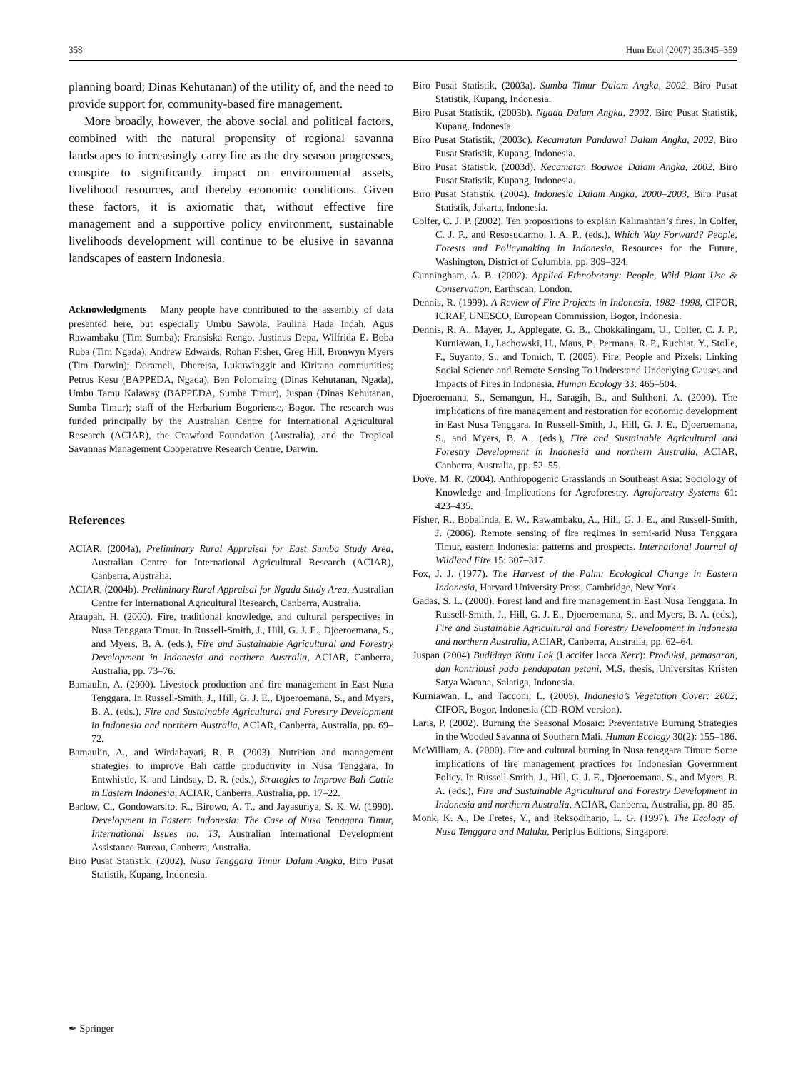358 Hum Ecol (2007) 35:345–359
planning board; Dinas Kehutanan) of the utility of, and the need to provide support for, community-based fire management.
More broadly, however, the above social and political factors, combined with the natural propensity of regional savanna landscapes to increasingly carry fire as the dry season progresses, conspire to significantly impact on environmental assets, livelihood resources, and thereby economic conditions. Given these factors, it is axiomatic that, without effective fire management and a supportive policy environment, sustainable livelihoods development will continue to be elusive in savanna landscapes of eastern Indonesia.
Acknowledgments Many people have contributed to the assembly of data presented here, but especially Umbu Sawola, Paulina Hada Indah, Agus Rawambaku (Tim Sumba); Fransiska Rengo, Justinus Depa, Wilfrida E. Boba Ruba (Tim Ngada); Andrew Edwards, Rohan Fisher, Greg Hill, Bronwyn Myers (Tim Darwin); Dorameli, Dhereisa, Lukuwinggir and Kiritana communities; Petrus Kesu (BAPPEDA, Ngada), Ben Polomaing (Dinas Kehutanan, Ngada), Umbu Tamu Kalaway (BAPPEDA, Sumba Timur), Juspan (Dinas Kehutanan, Sumba Timur); staff of the Herbarium Bogoriense, Bogor. The research was funded principally by the Australian Centre for International Agricultural Research (ACIAR), the Crawford Foundation (Australia), and the Tropical Savannas Management Cooperative Research Centre, Darwin.
References
ACIAR, (2004a). Preliminary Rural Appraisal for East Sumba Study Area, Australian Centre for International Agricultural Research (ACIAR), Canberra, Australia.
ACIAR, (2004b). Preliminary Rural Appraisal for Ngada Study Area, Australian Centre for International Agricultural Research, Canberra, Australia.
Ataupah, H. (2000). Fire, traditional knowledge, and cultural perspectives in Nusa Tenggara Timur. In Russell-Smith, J., Hill, G. J. E., Djoeroemana, S., and Myers, B. A. (eds.), Fire and Sustainable Agricultural and Forestry Development in Indonesia and northern Australia, ACIAR, Canberra, Australia, pp. 73–76.
Bamaulin, A. (2000). Livestock production and fire management in East Nusa Tenggara. In Russell-Smith, J., Hill, G. J. E., Djoeroemana, S., and Myers, B. A. (eds.), Fire and Sustainable Agricultural and Forestry Development in Indonesia and northern Australia, ACIAR, Canberra, Australia, pp. 69–72.
Bamaulin, A., and Wirdahayati, R. B. (2003). Nutrition and management strategies to improve Bali cattle productivity in Nusa Tenggara. In Entwhistle, K. and Lindsay, D. R. (eds.), Strategies to Improve Bali Cattle in Eastern Indonesia, ACIAR, Canberra, Australia, pp. 17–22.
Barlow, C., Gondowarsito, R., Birowo, A. T., and Jayasuriya, S. K. W. (1990). Development in Eastern Indonesia: The Case of Nusa Tenggara Timur, International Issues no. 13, Australian International Development Assistance Bureau, Canberra, Australia.
Biro Pusat Statistik, (2002). Nusa Tenggara Timur Dalam Angka, Biro Pusat Statistik, Kupang, Indonesia.
Biro Pusat Statistik, (2003a). Sumba Timur Dalam Angka, 2002, Biro Pusat Statistik, Kupang, Indonesia.
Biro Pusat Statistik, (2003b). Ngada Dalam Angka, 2002, Biro Pusat Statistik, Kupang, Indonesia.
Biro Pusat Statistik, (2003c). Kecamatan Pandawai Dalam Angka, 2002, Biro Pusat Statistik, Kupang, Indonesia.
Biro Pusat Statistik, (2003d). Kecamatan Boawae Dalam Angka, 2002, Biro Pusat Statistik, Kupang, Indonesia.
Biro Pusat Statistik, (2004). Indonesia Dalam Angka, 2000–2003, Biro Pusat Statistik, Jakarta, Indonesia.
Colfer, C. J. P. (2002). Ten propositions to explain Kalimantan’s fires. In Colfer, C. J. P., and Resosudarmo, I. A. P., (eds.), Which Way Forward? People, Forests and Policymaking in Indonesia, Resources for the Future, Washington, District of Columbia, pp. 309–324.
Cunningham, A. B. (2002). Applied Ethnobotany: People, Wild Plant Use & Conservation, Earthscan, London.
Dennis, R. (1999). A Review of Fire Projects in Indonesia, 1982–1998, CIFOR, ICRAF, UNESCO, European Commission, Bogor, Indonesia.
Dennis, R. A., Mayer, J., Applegate, G. B., Chokkalingam, U., Colfer, C. J. P., Kurniawan, I., Lachowski, H., Maus, P., Permana, R. P., Ruchiat, Y., Stolle, F., Suyanto, S., and Tomich, T. (2005). Fire, People and Pixels: Linking Social Science and Remote Sensing To Understand Underlying Causes and Impacts of Fires in Indonesia. Human Ecology 33: 465–504.
Djoeroemana, S., Semangun, H., Saragih, B., and Sulthoni, A. (2000). The implications of fire management and restoration for economic development in East Nusa Tenggara. In Russell-Smith, J., Hill, G. J. E., Djoeroemana, S., and Myers, B. A., (eds.), Fire and Sustainable Agricultural and Forestry Development in Indonesia and northern Australia, ACIAR, Canberra, Australia, pp. 52–55.
Dove, M. R. (2004). Anthropogenic Grasslands in Southeast Asia: Sociology of Knowledge and Implications for Agroforestry. Agroforestry Systems 61: 423–435.
Fisher, R., Bobalinda, E. W., Rawambaku, A., Hill, G. J. E., and Russell-Smith, J. (2006). Remote sensing of fire regimes in semi-arid Nusa Tenggara Timur, eastern Indonesia: patterns and prospects. International Journal of Wildland Fire 15: 307–317.
Fox, J. J. (1977). The Harvest of the Palm: Ecological Change in Eastern Indonesia, Harvard University Press, Cambridge, New York.
Gadas, S. L. (2000). Forest land and fire management in East Nusa Tenggara. In Russell-Smith, J., Hill, G. J. E., Djoeroemana, S., and Myers, B. A. (eds.), Fire and Sustainable Agricultural and Forestry Development in Indonesia and northern Australia, ACIAR, Canberra, Australia, pp. 62–64.
Juspan (2004) Budidaya Kutu Lak (Laccifer lacca Kerr): Produksi, pemasaran, dan kontribusi pada pendapatan petani, M.S. thesis, Universitas Kristen Satya Wacana, Salatiga, Indonesia.
Kurniawan, I., and Tacconi, L. (2005). Indonesia’s Vegetation Cover: 2002, CIFOR, Bogor, Indonesia (CD-ROM version).
Laris, P. (2002). Burning the Seasonal Mosaic: Preventative Burning Strategies in the Wooded Savanna of Southern Mali. Human Ecology 30(2): 155–186.
McWilliam, A. (2000). Fire and cultural burning in Nusa tenggara Timur: Some implications of fire management practices for Indonesian Government Policy. In Russell-Smith, J., Hill, G. J. E., Djoeroemana, S., and Myers, B. A. (eds.), Fire and Sustainable Agricultural and Forestry Development in Indonesia and northern Australia, ACIAR, Canberra, Australia, pp. 80–85.
Monk, K. A., De Fretes, Y., and Reksodiharjo, L. G. (1997). The Ecology of Nusa Tenggara and Maluku, Periplus Editions, Singapore.
✒ Springer